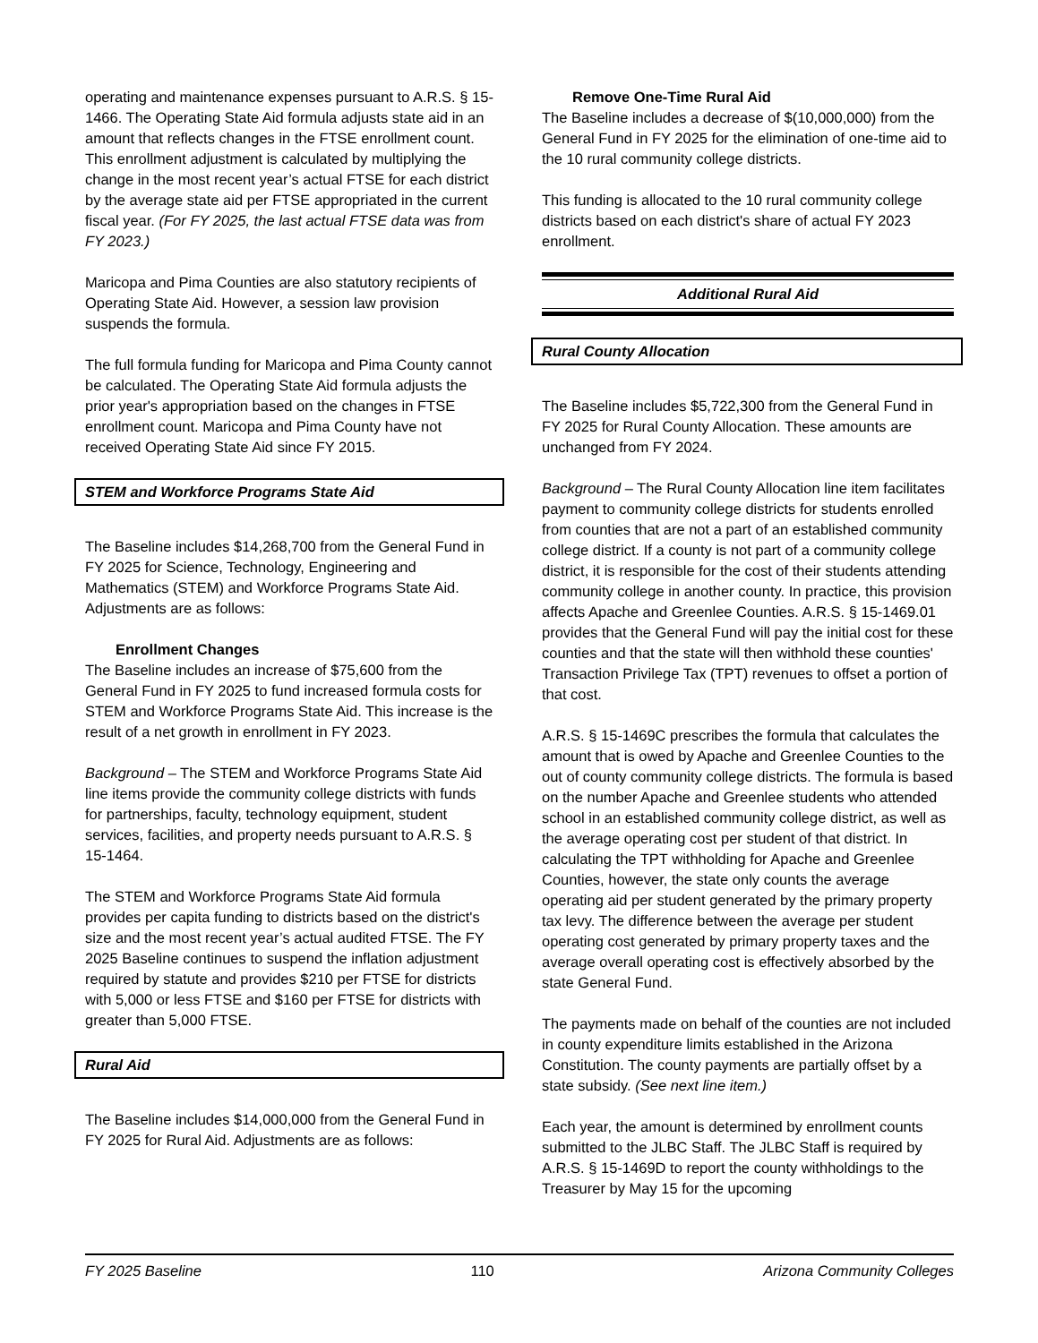operating and maintenance expenses pursuant to A.R.S. § 15-1466. The Operating State Aid formula adjusts state aid in an amount that reflects changes in the FTSE enrollment count. This enrollment adjustment is calculated by multiplying the change in the most recent year’s actual FTSE for each district by the average state aid per FTSE appropriated in the current fiscal year. (For FY 2025, the last actual FTSE data was from FY 2023.)
Maricopa and Pima Counties are also statutory recipients of Operating State Aid. However, a session law provision suspends the formula.
The full formula funding for Maricopa and Pima County cannot be calculated. The Operating State Aid formula adjusts the prior year's appropriation based on the changes in FTSE enrollment count. Maricopa and Pima County have not received Operating State Aid since FY 2015.
STEM and Workforce Programs State Aid
The Baseline includes $14,268,700 from the General Fund in FY 2025 for Science, Technology, Engineering and Mathematics (STEM) and Workforce Programs State Aid. Adjustments are as follows:
Enrollment Changes
The Baseline includes an increase of $75,600 from the General Fund in FY 2025 to fund increased formula costs for STEM and Workforce Programs State Aid. This increase is the result of a net growth in enrollment in FY 2023.
Background – The STEM and Workforce Programs State Aid line items provide the community college districts with funds for partnerships, faculty, technology equipment, student services, facilities, and property needs pursuant to A.R.S. § 15-1464.
The STEM and Workforce Programs State Aid formula provides per capita funding to districts based on the district's size and the most recent year’s actual audited FTSE. The FY 2025 Baseline continues to suspend the inflation adjustment required by statute and provides $210 per FTSE for districts with 5,000 or less FTSE and $160 per FTSE for districts with greater than 5,000 FTSE.
Rural Aid
The Baseline includes $14,000,000 from the General Fund in FY 2025 for Rural Aid. Adjustments are as follows:
Remove One-Time Rural Aid
The Baseline includes a decrease of $(10,000,000) from the General Fund in FY 2025 for the elimination of one-time aid to the 10 rural community college districts.
This funding is allocated to the 10 rural community college districts based on each district's share of actual FY 2023 enrollment.
Additional Rural Aid
Rural County Allocation
The Baseline includes $5,722,300 from the General Fund in FY 2025 for Rural County Allocation. These amounts are unchanged from FY 2024.
Background – The Rural County Allocation line item facilitates payment to community college districts for students enrolled from counties that are not a part of an established community college district. If a county is not part of a community college district, it is responsible for the cost of their students attending community college in another county. In practice, this provision affects Apache and Greenlee Counties. A.R.S. § 15-1469.01 provides that the General Fund will pay the initial cost for these counties and that the state will then withhold these counties' Transaction Privilege Tax (TPT) revenues to offset a portion of that cost.
A.R.S. § 15-1469C prescribes the formula that calculates the amount that is owed by Apache and Greenlee Counties to the out of county community college districts. The formula is based on the number Apache and Greenlee students who attended school in an established community college district, as well as the average operating cost per student of that district. In calculating the TPT withholding for Apache and Greenlee Counties, however, the state only counts the average operating aid per student generated by the primary property tax levy. The difference between the average per student operating cost generated by primary property taxes and the average overall operating cost is effectively absorbed by the state General Fund.
The payments made on behalf of the counties are not included in county expenditure limits established in the Arizona Constitution. The county payments are partially offset by a state subsidy. (See next line item.)
Each year, the amount is determined by enrollment counts submitted to the JLBC Staff. The JLBC Staff is required by A.R.S. § 15-1469D to report the county withholdings to the Treasurer by May 15 for the upcoming
FY 2025 Baseline 110 Arizona Community Colleges